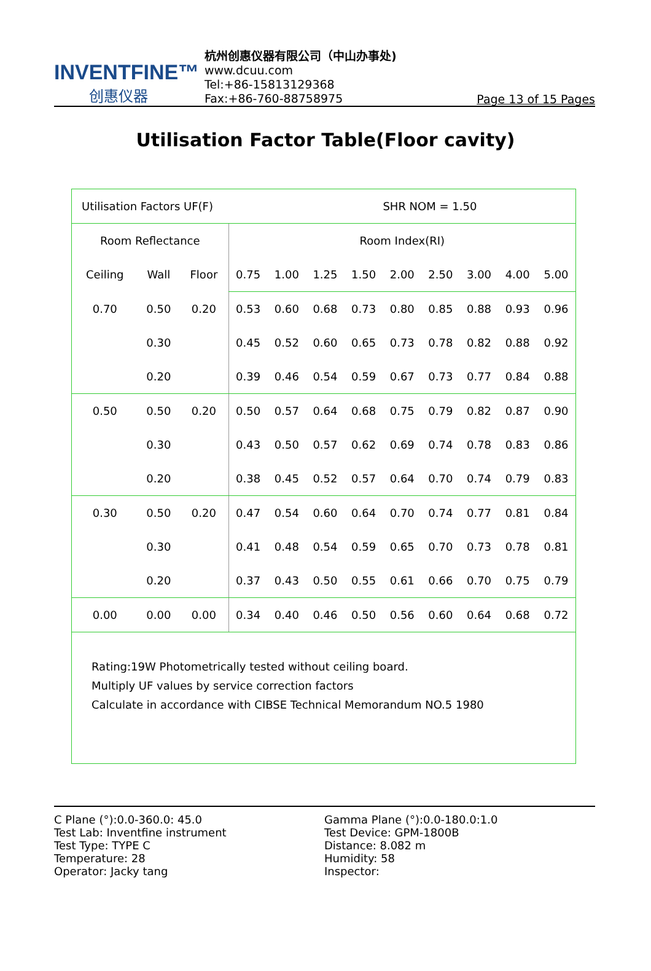INVENTFINE™
创惠仪器
杭州创惠仪器有限公司（中山办事处)
www.dcuu.com
Tel:+86-15813129368
Fax:+86-760-88758975
Page 13 of 15 Pages
Utilisation Factor Table(Floor cavity)
| Utilisation Factors UF(F) | | | | | | | SHR NOM = 1.50 | | | | |
| Room Reflectance | | | Room Index(RI) | | | | | | | | |
| Ceiling | Wall | Floor | 0.75 | 1.00 | 1.25 | 1.50 | 2.00 | 2.50 | 3.00 | 4.00 | 5.00 |
| 0.70 | 0.50 | 0.20 | 0.53 | 0.60 | 0.68 | 0.73 | 0.80 | 0.85 | 0.88 | 0.93 | 0.96 |
| | 0.30 | | 0.45 | 0.52 | 0.60 | 0.65 | 0.73 | 0.78 | 0.82 | 0.88 | 0.92 |
| | 0.20 | | 0.39 | 0.46 | 0.54 | 0.59 | 0.67 | 0.73 | 0.77 | 0.84 | 0.88 |
| 0.50 | 0.50 | 0.20 | 0.50 | 0.57 | 0.64 | 0.68 | 0.75 | 0.79 | 0.82 | 0.87 | 0.90 |
| | 0.30 | | 0.43 | 0.50 | 0.57 | 0.62 | 0.69 | 0.74 | 0.78 | 0.83 | 0.86 |
| | 0.20 | | 0.38 | 0.45 | 0.52 | 0.57 | 0.64 | 0.70 | 0.74 | 0.79 | 0.83 |
| 0.30 | 0.50 | 0.20 | 0.47 | 0.54 | 0.60 | 0.64 | 0.70 | 0.74 | 0.77 | 0.81 | 0.84 |
| | 0.30 | | 0.41 | 0.48 | 0.54 | 0.59 | 0.65 | 0.70 | 0.73 | 0.78 | 0.81 |
| | 0.20 | | 0.37 | 0.43 | 0.50 | 0.55 | 0.61 | 0.66 | 0.70 | 0.75 | 0.79 |
| 0.00 | 0.00 | 0.00 | 0.34 | 0.40 | 0.46 | 0.50 | 0.56 | 0.60 | 0.64 | 0.68 | 0.72 |
| Rating:19W Photometrically tested without ceiling board. Multiply UF values by service correction factors Calculate in accordance with CIBSE Technical Memorandum NO.5 1980 | | | | | | | | | | | |
C Plane (°):0.0-360.0: 45.0
Test Lab: Inventfine instrument
Test Type: TYPE C
Temperature: 28
Operator: Jacky tang
Gamma Plane (°):0.0-180.0:1.0
Test Device: GPM-1800B
Distance: 8.082 m
Humidity: 58
Inspector: